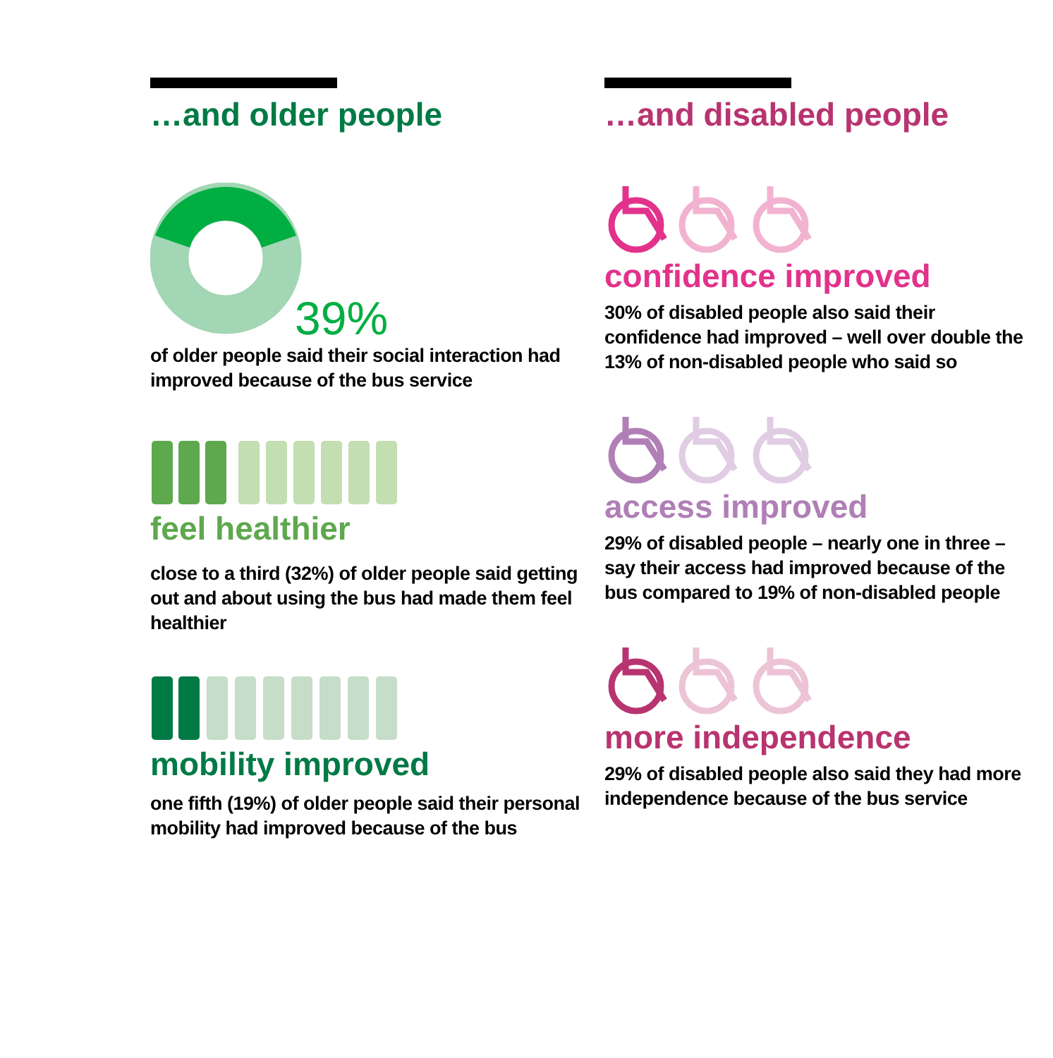…and older people
39%
of older people said their social interaction had improved because of the bus service
feel healthier
close to a third (32%) of older people said getting out and about using the bus had made them feel healthier
mobility improved
one fifth (19%) of older people said their personal mobility had improved because of the bus
…and disabled people
confidence improved
30% of disabled people also said their confidence had improved – well over double the 13% of non-disabled people who said so
access improved
29% of disabled people – nearly one in three – say their access had improved because of the bus compared to 19% of non-disabled people
more independence
29% of disabled people also said they had more independence because of the bus service